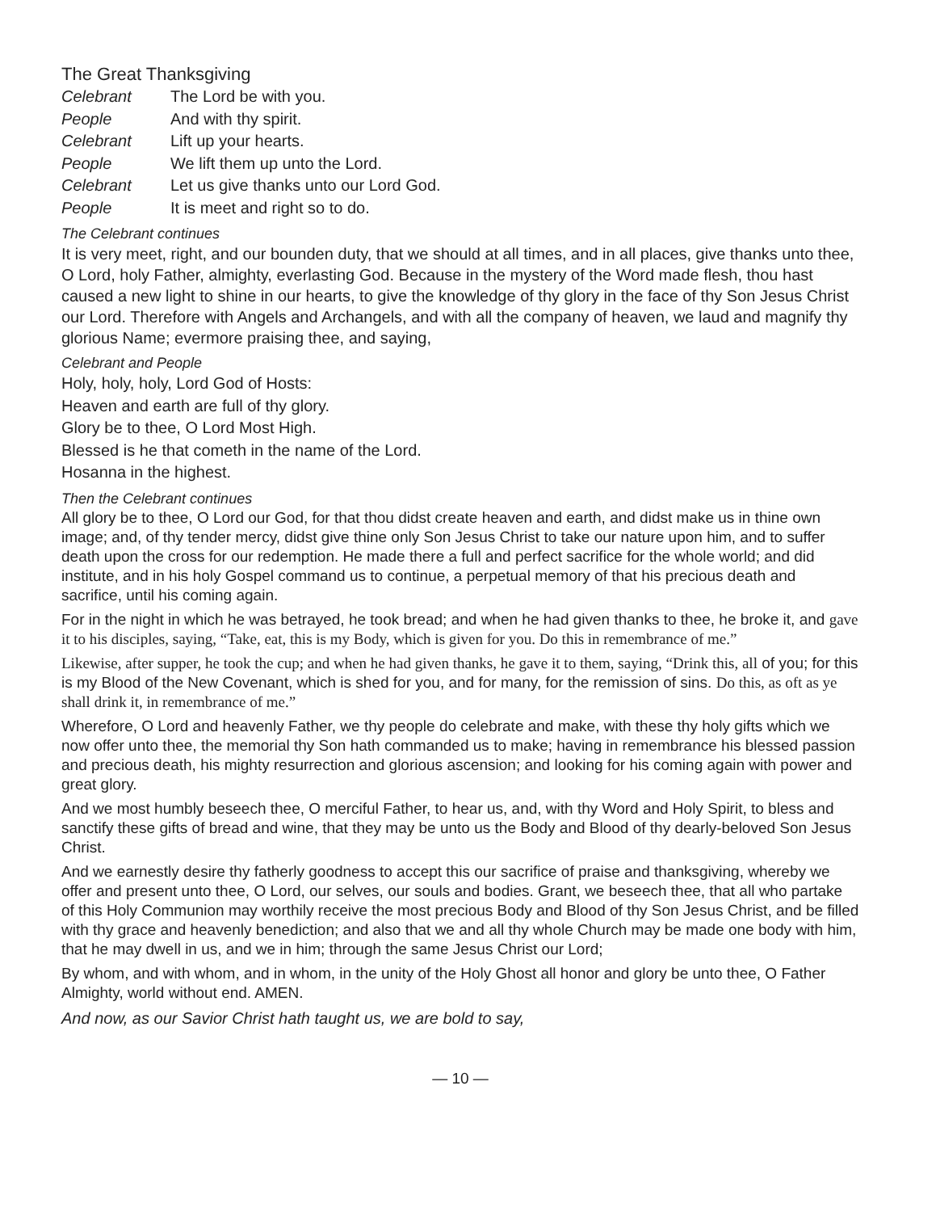The Great Thanksgiving
Celebrant The Lord be with you.
People And with thy spirit.
Celebrant Lift up your hearts.
People We lift them up unto the Lord.
Celebrant Let us give thanks unto our Lord God.
People It is meet and right so to do.
The Celebrant continues
It is very meet, right, and our bounden duty, that we should at all times, and in all places, give thanks unto thee, O Lord, holy Father, almighty, everlasting God. Because in the mystery of the Word made flesh, thou hast caused a new light to shine in our hearts, to give the knowledge of thy glory in the face of thy Son Jesus Christ our Lord. Therefore with Angels and Archangels, and with all the company of heaven, we laud and magnify thy glorious Name; evermore praising thee, and saying,
Celebrant and People
Holy, holy, holy, Lord God of Hosts:
Heaven and earth are full of thy glory.
Glory be to thee, O Lord Most High.
Blessed is he that cometh in the name of the Lord.
Hosanna in the highest.
Then the Celebrant continues
All glory be to thee, O Lord our God, for that thou didst create heaven and earth, and didst make us in thine own image; and, of thy tender mercy, didst give thine only Son Jesus Christ to take our nature upon him, and to suffer death upon the cross for our redemption. He made there a full and perfect sacrifice for the whole world; and did institute, and in his holy Gospel command us to continue, a perpetual memory of that his precious death and sacrifice, until his coming again.
For in the night in which he was betrayed, he took bread; and when he had given thanks to thee, he broke it, and gave it to his disciples, saying, “Take, eat, this is my Body, which is given for you. Do this in remembrance of me.”
Likewise, after supper, he took the cup; and when he had given thanks, he gave it to them, saying, “Drink this, all of you; for this is my Blood of the New Covenant, which is shed for you, and for many, for the remission of sins. Do this, as oft as ye shall drink it, in remembrance of me.”
Wherefore, O Lord and heavenly Father, we thy people do celebrate and make, with these thy holy gifts which we now offer unto thee, the memorial thy Son hath commanded us to make; having in remembrance his blessed passion and precious death, his mighty resurrection and glorious ascension; and looking for his coming again with power and great glory.
And we most humbly beseech thee, O merciful Father, to hear us, and, with thy Word and Holy Spirit, to bless and sanctify these gifts of bread and wine, that they may be unto us the Body and Blood of thy dearly-beloved Son Jesus Christ.
And we earnestly desire thy fatherly goodness to accept this our sacrifice of praise and thanksgiving, whereby we offer and present unto thee, O Lord, our selves, our souls and bodies. Grant, we beseech thee, that all who partake of this Holy Communion may worthily receive the most precious Body and Blood of thy Son Jesus Christ, and be filled with thy grace and heavenly benediction; and also that we and all thy whole Church may be made one body with him, that he may dwell in us, and we in him; through the same Jesus Christ our Lord;
By whom, and with whom, and in whom, in the unity of the Holy Ghost all honor and glory be unto thee, O Father Almighty, world without end. AMEN.
And now, as our Savior Christ hath taught us, we are bold to say,
— 10 —